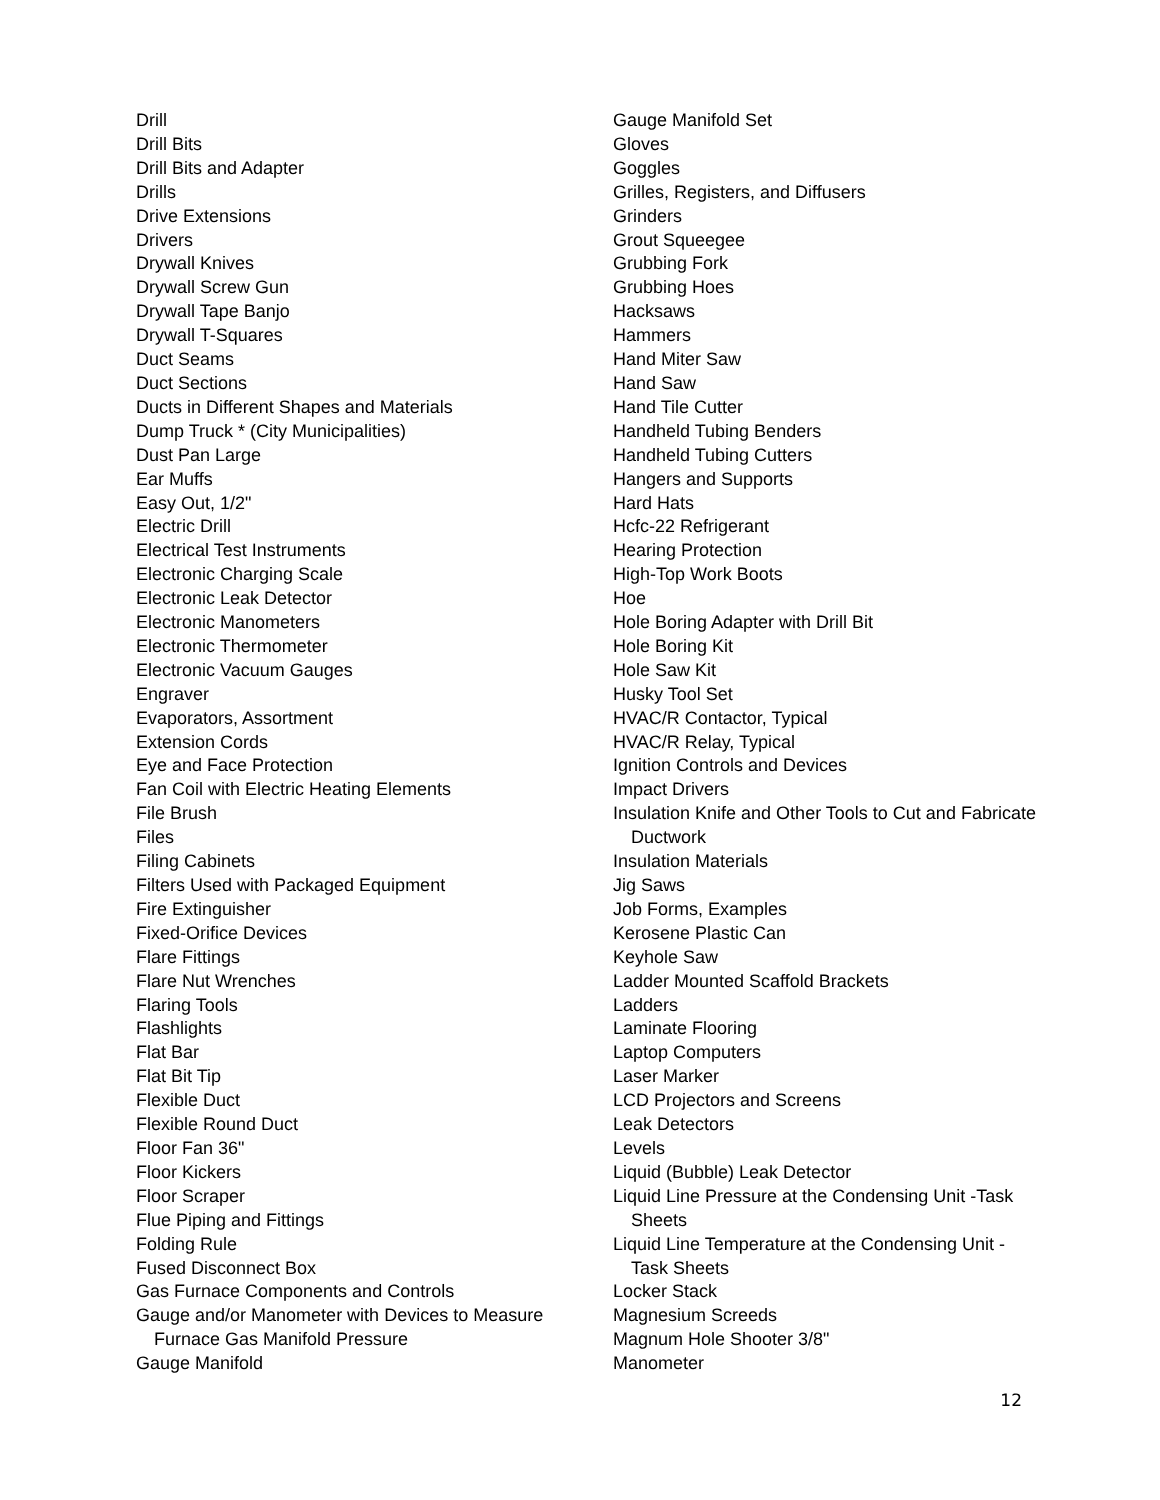Drill
Drill Bits
Drill Bits and Adapter
Drills
Drive Extensions
Drivers
Drywall Knives
Drywall Screw Gun
Drywall Tape Banjo
Drywall T-Squares
Duct Seams
Duct Sections
Ducts in Different Shapes and Materials
Dump Truck * (City Municipalities)
Dust Pan Large
Ear Muffs
Easy Out, 1/2"
Electric Drill
Electrical Test Instruments
Electronic Charging Scale
Electronic Leak Detector
Electronic Manometers
Electronic Thermometer
Electronic Vacuum Gauges
Engraver
Evaporators, Assortment
Extension Cords
Eye and Face Protection
Fan Coil with Electric Heating Elements
File Brush
Files
Filing Cabinets
Filters Used with Packaged Equipment
Fire Extinguisher
Fixed-Orifice Devices
Flare Fittings
Flare Nut Wrenches
Flaring Tools
Flashlights
Flat Bar
Flat Bit Tip
Flexible Duct
Flexible Round Duct
Floor Fan 36"
Floor Kickers
Floor Scraper
Flue Piping and Fittings
Folding Rule
Fused Disconnect Box
Gas Furnace Components and Controls
Gauge and/or Manometer with Devices to Measure
Furnace Gas Manifold Pressure
Gauge Manifold
Gauge Manifold Set
Gloves
Goggles
Grilles, Registers, and Diffusers
Grinders
Grout Squeegee
Grubbing Fork
Grubbing Hoes
Hacksaws
Hammers
Hand Miter Saw
Hand Saw
Hand Tile Cutter
Handheld Tubing Benders
Handheld Tubing Cutters
Hangers and Supports
Hard Hats
Hcfc-22 Refrigerant
Hearing Protection
High-Top Work Boots
Hoe
Hole Boring Adapter with Drill Bit
Hole Boring Kit
Hole Saw Kit
Husky Tool Set
HVAC/R Contactor, Typical
HVAC/R Relay, Typical
Ignition Controls and Devices
Impact Drivers
Insulation Knife and Other Tools to Cut and Fabricate
Ductwork
Insulation Materials
Jig Saws
Job Forms, Examples
Kerosene Plastic Can
Keyhole Saw
Ladder Mounted Scaffold Brackets
Ladders
Laminate Flooring
Laptop Computers
Laser Marker
LCD Projectors and Screens
Leak Detectors
Levels
Liquid (Bubble) Leak Detector
Liquid Line Pressure at the Condensing Unit -Task
Sheets
Liquid Line Temperature at the Condensing Unit -
Task Sheets
Locker Stack
Magnesium Screeds
Magnum Hole Shooter 3/8"
Manometer
12